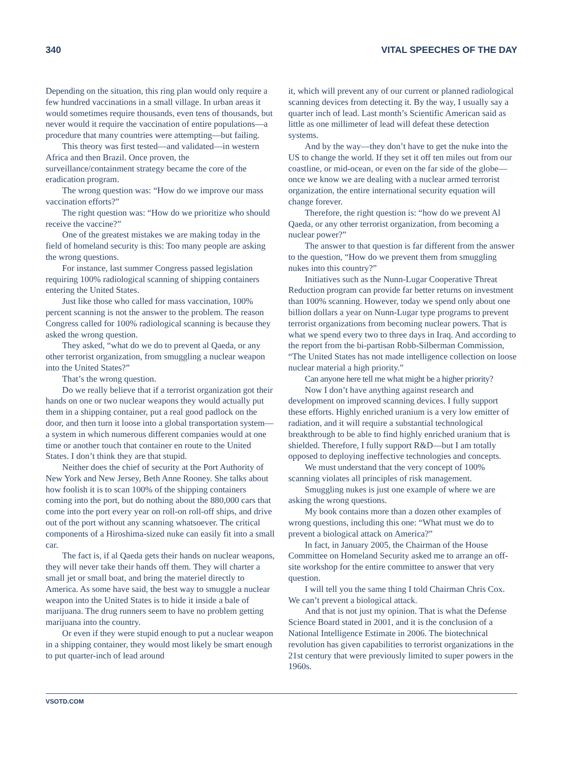340 VITAL SPEECHES OF THE DAY
Depending on the situation, this ring plan would only require a few hundred vaccinations in a small village. In urban areas it would sometimes require thousands, even tens of thousands, but never would it require the vaccination of entire populations—a procedure that many countries were attempting—but failing.
This theory was first tested—and validated—in western Africa and then Brazil. Once proven, the surveillance/containment strategy became the core of the eradication program.
The wrong question was: “How do we improve our mass vaccination efforts?”
The right question was: “How do we prioritize who should receive the vaccine?”
One of the greatest mistakes we are making today in the field of homeland security is this: Too many people are asking the wrong questions.
For instance, last summer Congress passed legislation requiring 100% radiological scanning of shipping containers entering the United States.
Just like those who called for mass vaccination, 100% percent scanning is not the answer to the problem. The reason Congress called for 100% radiological scanning is because they asked the wrong question.
They asked, “what do we do to prevent al Qaeda, or any other terrorist organization, from smuggling a nuclear weapon into the United States?”
That’s the wrong question.
Do we really believe that if a terrorist organization got their hands on one or two nuclear weapons they would actually put them in a shipping container, put a real good padlock on the door, and then turn it loose into a global transportation system—a system in which numerous different companies would at one time or another touch that container en route to the United States. I don’t think they are that stupid.
Neither does the chief of security at the Port Authority of New York and New Jersey, Beth Anne Rooney. She talks about how foolish it is to scan 100% of the shipping containers coming into the port, but do nothing about the 880,000 cars that come into the port every year on roll-on roll-off ships, and drive out of the port without any scanning whatsoever. The critical components of a Hiroshima-sized nuke can easily fit into a small car.
The fact is, if al Qaeda gets their hands on nuclear weapons, they will never take their hands off them. They will charter a small jet or small boat, and bring the materiel directly to America. As some have said, the best way to smuggle a nuclear weapon into the United States is to hide it inside a bale of marijuana. The drug runners seem to have no problem getting marijuana into the country.
Or even if they were stupid enough to put a nuclear weapon in a shipping container, they would most likely be smart enough to put quarter-inch of lead around
it, which will prevent any of our current or planned radiological scanning devices from detecting it. By the way, I usually say a quarter inch of lead. Last month’s Scientific American said as little as one millimeter of lead will defeat these detection systems.
And by the way—they don’t have to get the nuke into the US to change the world. If they set it off ten miles out from our coastline, or mid-ocean, or even on the far side of the globe—once we know we are dealing with a nuclear armed terrorist organization, the entire international security equation will change forever.
Therefore, the right question is: “how do we prevent Al Qaeda, or any other terrorist organization, from becoming a nuclear power?”
The answer to that question is far different from the answer to the question, “How do we prevent them from smuggling nukes into this country?”
Initiatives such as the Nunn-Lugar Cooperative Threat Reduction program can provide far better returns on investment than 100% scanning. However, today we spend only about one billion dollars a year on Nunn-Lugar type programs to prevent terrorist organizations from becoming nuclear powers. That is what we spend every two to three days in Iraq. And according to the report from the bi-partisan Robb-Silberman Commission, “The United States has not made intelligence collection on loose nuclear material a high priority.”
Can anyone here tell me what might be a higher priority?
Now I don’t have anything against research and development on improved scanning devices. I fully support these efforts. Highly enriched uranium is a very low emitter of radiation, and it will require a substantial technological breakthrough to be able to find highly enriched uranium that is shielded. Therefore, I fully support R&D—but I am totally opposed to deploying ineffective technologies and concepts.
We must understand that the very concept of 100% scanning violates all principles of risk management.
Smuggling nukes is just one example of where we are asking the wrong questions.
My book contains more than a dozen other examples of wrong questions, including this one: “What must we do to prevent a biological attack on America?”
In fact, in January 2005, the Chairman of the House Committee on Homeland Security asked me to arrange an off-site workshop for the entire committee to answer that very question.
I will tell you the same thing I told Chairman Chris Cox. We can’t prevent a biological attack.
And that is not just my opinion. That is what the Defense Science Board stated in 2001, and it is the conclusion of a National Intelligence Estimate in 2006. The biotechnical revolution has given capabilities to terrorist organizations in the 21st century that were previously limited to super powers in the 1960s.
VSOTD.COM